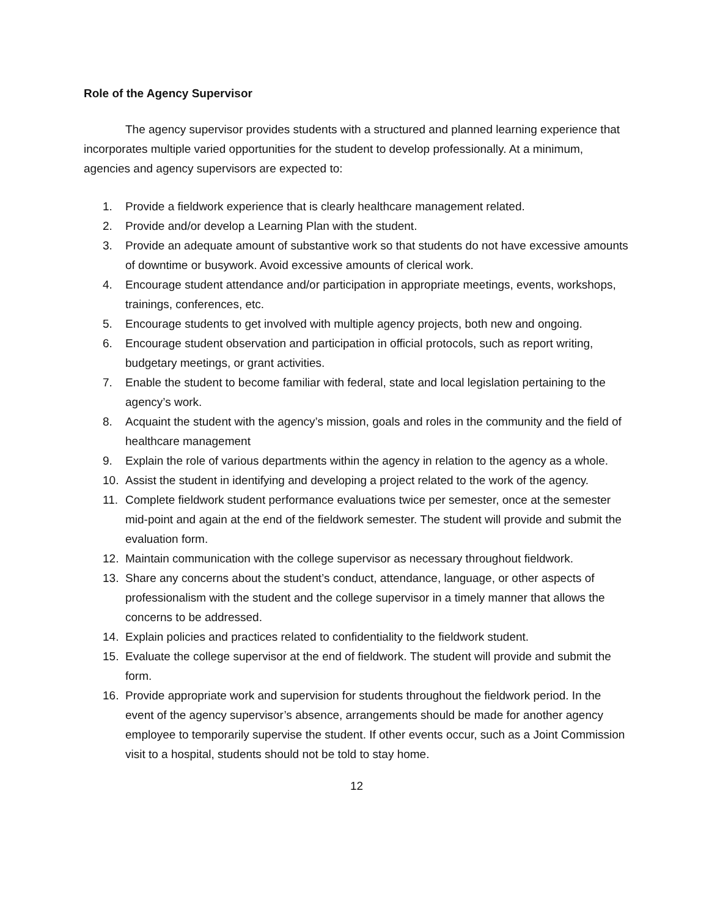Role of the Agency Supervisor
The agency supervisor provides students with a structured and planned learning experience that incorporates multiple varied opportunities for the student to develop professionally. At a minimum, agencies and agency supervisors are expected to:
1. Provide a fieldwork experience that is clearly healthcare management related.
2. Provide and/or develop a Learning Plan with the student.
3. Provide an adequate amount of substantive work so that students do not have excessive amounts of downtime or busywork. Avoid excessive amounts of clerical work.
4. Encourage student attendance and/or participation in appropriate meetings, events, workshops, trainings, conferences, etc.
5. Encourage students to get involved with multiple agency projects, both new and ongoing.
6. Encourage student observation and participation in official protocols, such as report writing, budgetary meetings, or grant activities.
7. Enable the student to become familiar with federal, state and local legislation pertaining to the agency’s work.
8. Acquaint the student with the agency’s mission, goals and roles in the community and the field of healthcare management
9. Explain the role of various departments within the agency in relation to the agency as a whole.
10. Assist the student in identifying and developing a project related to the work of the agency.
11. Complete fieldwork student performance evaluations twice per semester, once at the semester mid-point and again at the end of the fieldwork semester. The student will provide and submit the evaluation form.
12. Maintain communication with the college supervisor as necessary throughout fieldwork.
13. Share any concerns about the student’s conduct, attendance, language, or other aspects of professionalism with the student and the college supervisor in a timely manner that allows the concerns to be addressed.
14. Explain policies and practices related to confidentiality to the fieldwork student.
15. Evaluate the college supervisor at the end of fieldwork. The student will provide and submit the form.
16. Provide appropriate work and supervision for students throughout the fieldwork period. In the event of the agency supervisor’s absence, arrangements should be made for another agency employee to temporarily supervise the student. If other events occur, such as a Joint Commission visit to a hospital, students should not be told to stay home.
12